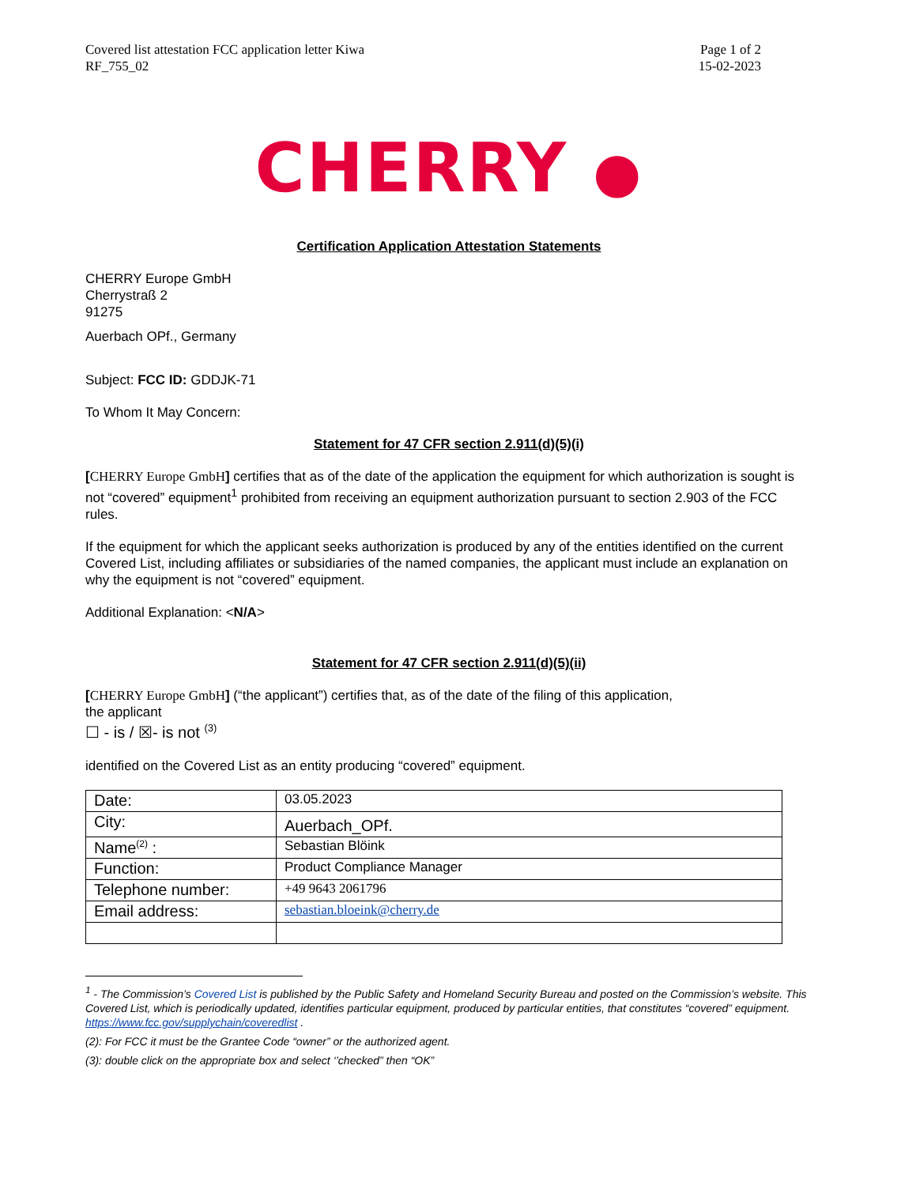Covered list attestation FCC application letter Kiwa
RF_755_02
Page 1 of 2
15-02-2023
CHERRY ●
Certification Application Attestation Statements
CHERRY Europe GmbH
Cherrystraß 2
91275
Auerbach OPf., Germany
Subject: FCC ID: GDDJK-71
To Whom It May Concern:
Statement for 47 CFR section 2.911(d)(5)(i)
[CHERRY Europe GmbH] certifies that as of the date of the application the equipment for which authorization is sought is not “covered” equipment<sup>1</sup> prohibited from receiving an equipment authorization pursuant to section 2.903 of the FCC rules.
If the equipment for which the applicant seeks authorization is produced by any of the entities identified on the current Covered List, including affiliates or subsidiaries of the named companies, the applicant must include an explanation on why the equipment is not “covered” equipment.
Additional Explanation: <N/A>
Statement for 47 CFR section 2.911(d)(5)(ii)
[CHERRY Europe GmbH] (“the applicant”) certifies that, as of the date of the filing of this application,
the applicant
☐ - is / ☒- is not <sup>(3)</sup>
identified on the Covered List as an entity producing “covered” equipment.
| Date: | 03.05.2023 |
| City: | Auerbach_OPf. |
| Name<sup>(2)</sup> : | Sebastian Blöink |
| Function: | Product Compliance Manager |
| Telephone number: | +49 9643 2061796 |
| Email address: | sebastian.bloeink@cherry.de |
<sup>1</sup> - The Commission’s Covered List is published by the Public Safety and Homeland Security Bureau and posted on the Commission’s website. This Covered List, which is periodically updated, identifies particular equipment, produced by particular entities, that constitutes “covered” equipment. https://www.fcc.gov/supplychain/coveredlist .
(2): For FCC it must be the Grantee Code “owner” or the authorized agent.
(3): double click on the appropriate box and select ‘’checked” then “OK”